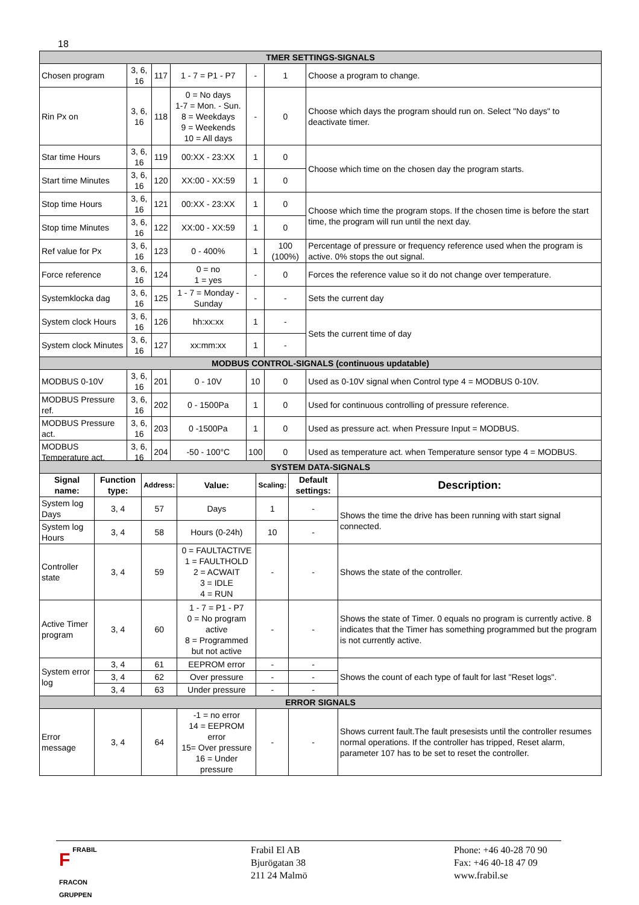18
| TMER SETTINGS-SIGNALS | | | | | | |
| Chosen program | 3, 6, 16 | 117 | 1 - 7 = P1 - P7 | - | 1 | Choose a program to change. |
| Rin Px on | 3, 6, 16 | 118 | 0 = No days 1-7 = Mon. - Sun. 8 = Weekdays 9 = Weekends 10 = All days | - | 0 | Choose which days the program should run on. Select "No days" to deactivate timer. |
| Star time Hours | 3, 6, 16 | 119 | 00:XX - 23:XX | 1 | 0 | Choose which time on the chosen day the program starts. |
| Start time Minutes | 3, 6, 16 | 120 | XX:00 - XX:59 | 1 | 0 | |
| Stop time Hours | 3, 6, 16 | 121 | 00:XX - 23:XX | 1 | 0 | Choose which time the program stops. If the chosen time is before the start time, the program will run until the next day. |
| Stop time Minutes | 3, 6, 16 | 122 | XX:00 - XX:59 | 1 | 0 | |
| Ref value for Px | 3, 6, 16 | 123 | 0 - 400% | 1 | 100 (100%) | Percentage of pressure or frequency reference used when the program is active. 0% stops the out signal. |
| Force reference | 3, 6, 16 | 124 | 0 = no 1 = yes | - | 0 | Forces the reference value so it do not change over temperature. |
| Systemklocka dag | 3, 6, 16 | 125 | 1 - 7 = Monday - Sunday | - | - | Sets the current day |
| System clock Hours | 3, 6, 16 | 126 | hh:xx:xx | 1 | - | Sets the current time of day |
| System clock Minutes | 3, 6, 16 | 127 | xx:mm:xx | 1 | - | |
| MODBUS CONTROL-SIGNALS (continuous updatable) | | | | | | |
| MODBUS 0-10V | 3, 6, 16 | 201 | 0 - 10V | 10 | 0 | Used as 0-10V signal when Control type 4 = MODBUS 0-10V. |
| MODBUS Pressure ref. | 3, 6, 16 | 202 | 0 - 1500Pa | 1 | 0 | Used for continuous controlling of pressure reference. |
| MODBUS Pressure act. | 3, 6, 16 | 203 | 0 -1500Pa | 1 | 0 | Used as pressure act. when Pressure Input = MODBUS. |
| MODBUS Temperature act. | 3, 6, 16 | 204 | -50 - 100°C | 100 | 0 | Used as temperature act. when Temperature sensor type 4 = MODBUS. |
| SYSTEM DATA-SIGNALS | | | | | | |
| Signal name: | Function type: | Address: | Value: | Scaling: | Default settings: | Description: |
| System log Days | 3, 4 | 57 | Days | 1 | - | Shows the time the drive has been running with start signal connected. |
| System log Hours | 3, 4 | 58 | Hours (0-24h) | 10 | - | |
| Controller state | 3, 4 | 59 | 0 = FAULTACTIVE 1 = FAULTHOLD 2 = ACWAIT 3 = IDLE 4 = RUN | - | - | Shows the state of the controller. |
| Active Timer program | 3, 4 | 60 | 1 - 7 = P1 - P7 0 = No program active 8 = Programmed but not active | - | - | Shows the state of Timer. 0 equals no program is currently active. 8 indicates that the Timer has something programmed but the program is not currently active. |
| System error log | 3, 4 | 61 | EEPROM error | - | - | Shows the count of each type of fault for last "Reset logs". |
| | 3, 4 | 62 | Over pressure | - | - | |
| | 3, 4 | 63 | Under pressure | - | - | |
| ERROR SIGNALS | | | | | | |
| Error message | 3, 4 | 64 | -1 = no error 14 = EEPROM error 15= Over pressure 16 = Under pressure | - | - | Shows current fault.The fault presesists until the controller resumes normal operations. If the controller has tripped, Reset alarm, parameter 107 has to be set to reset the controller. |
FFRABIL
FRACON
GRUPPEN
Frabil El AB
Bjurögatan 38
211 24 Malmö
Phone: +46 40-28 70 90
Fax: +46 40-18 47 09
www.frabil.se